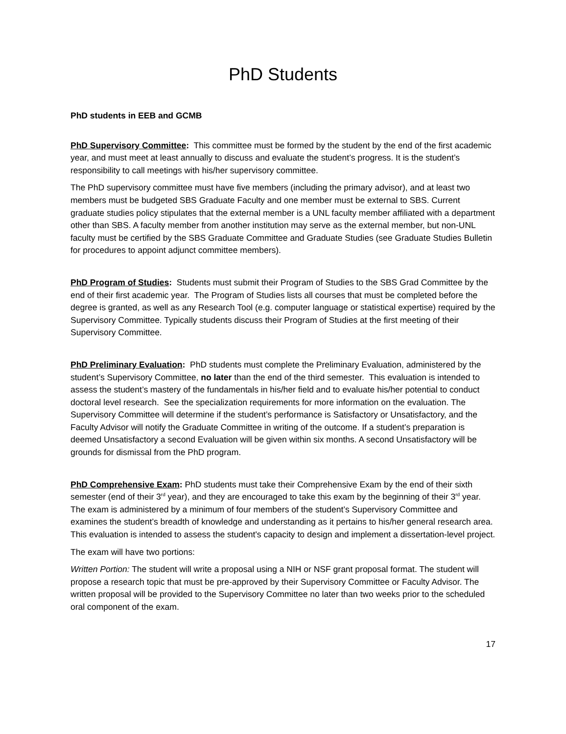PhD Students
PhD students in EEB and GCMB
PhD Supervisory Committee: This committee must be formed by the student by the end of the first academic year, and must meet at least annually to discuss and evaluate the student’s progress. It is the student’s responsibility to call meetings with his/her supervisory committee.
The PhD supervisory committee must have five members (including the primary advisor), and at least two members must be budgeted SBS Graduate Faculty and one member must be external to SBS. Current graduate studies policy stipulates that the external member is a UNL faculty member affiliated with a department other than SBS. A faculty member from another institution may serve as the external member, but non-UNL faculty must be certified by the SBS Graduate Committee and Graduate Studies (see Graduate Studies Bulletin for procedures to appoint adjunct committee members).
PhD Program of Studies: Students must submit their Program of Studies to the SBS Grad Committee by the end of their first academic year. The Program of Studies lists all courses that must be completed before the degree is granted, as well as any Research Tool (e.g. computer language or statistical expertise) required by the Supervisory Committee. Typically students discuss their Program of Studies at the first meeting of their Supervisory Committee.
PhD Preliminary Evaluation: PhD students must complete the Preliminary Evaluation, administered by the student’s Supervisory Committee, no later than the end of the third semester. This evaluation is intended to assess the student’s mastery of the fundamentals in his/her field and to evaluate his/her potential to conduct doctoral level research. See the specialization requirements for more information on the evaluation. The Supervisory Committee will determine if the student’s performance is Satisfactory or Unsatisfactory, and the Faculty Advisor will notify the Graduate Committee in writing of the outcome. If a student’s preparation is deemed Unsatisfactory a second Evaluation will be given within six months. A second Unsatisfactory will be grounds for dismissal from the PhD program.
PhD Comprehensive Exam: PhD students must take their Comprehensive Exam by the end of their sixth semester (end of their 3<sup>rd</sup> year), and they are encouraged to take this exam by the beginning of their 3<sup>rd</sup> year. The exam is administered by a minimum of four members of the student’s Supervisory Committee and examines the student’s breadth of knowledge and understanding as it pertains to his/her general research area. This evaluation is intended to assess the student's capacity to design and implement a dissertation-level project.
The exam will have two portions:
Written Portion: The student will write a proposal using a NIH or NSF grant proposal format. The student will propose a research topic that must be pre-approved by their Supervisory Committee or Faculty Advisor. The written proposal will be provided to the Supervisory Committee no later than two weeks prior to the scheduled oral component of the exam.
17